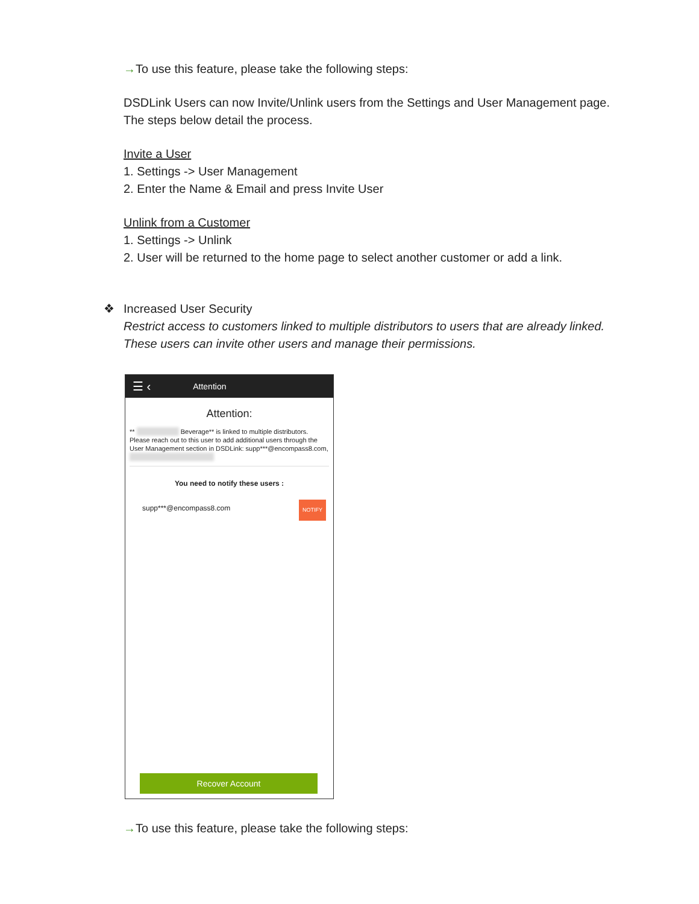→To use this feature, please take the following steps:
DSDLink Users can now Invite/Unlink users from the Settings and User Management page. The steps below detail the process.
Invite a User
1. Settings -> User Management
2. Enter the Name & Email and press Invite User
Unlink from a Customer
1. Settings -> Unlink
2. User will be returned to the home page to select another customer or add a link.
❖ Increased User Security
Restrict access to customers linked to multiple distributors to users that are already linked. These users can invite other users and manage their permissions.
☰ ‹ Attention
Attention:
** Beverage** is linked to multiple distributors. Please reach out to this user to add additional users through the User Management section in DSDLink: supp***@encompass8.com,
You need to notify these users :
supp***@encompass8.com NOTIFY
Recover Account
→To use this feature, please take the following steps: